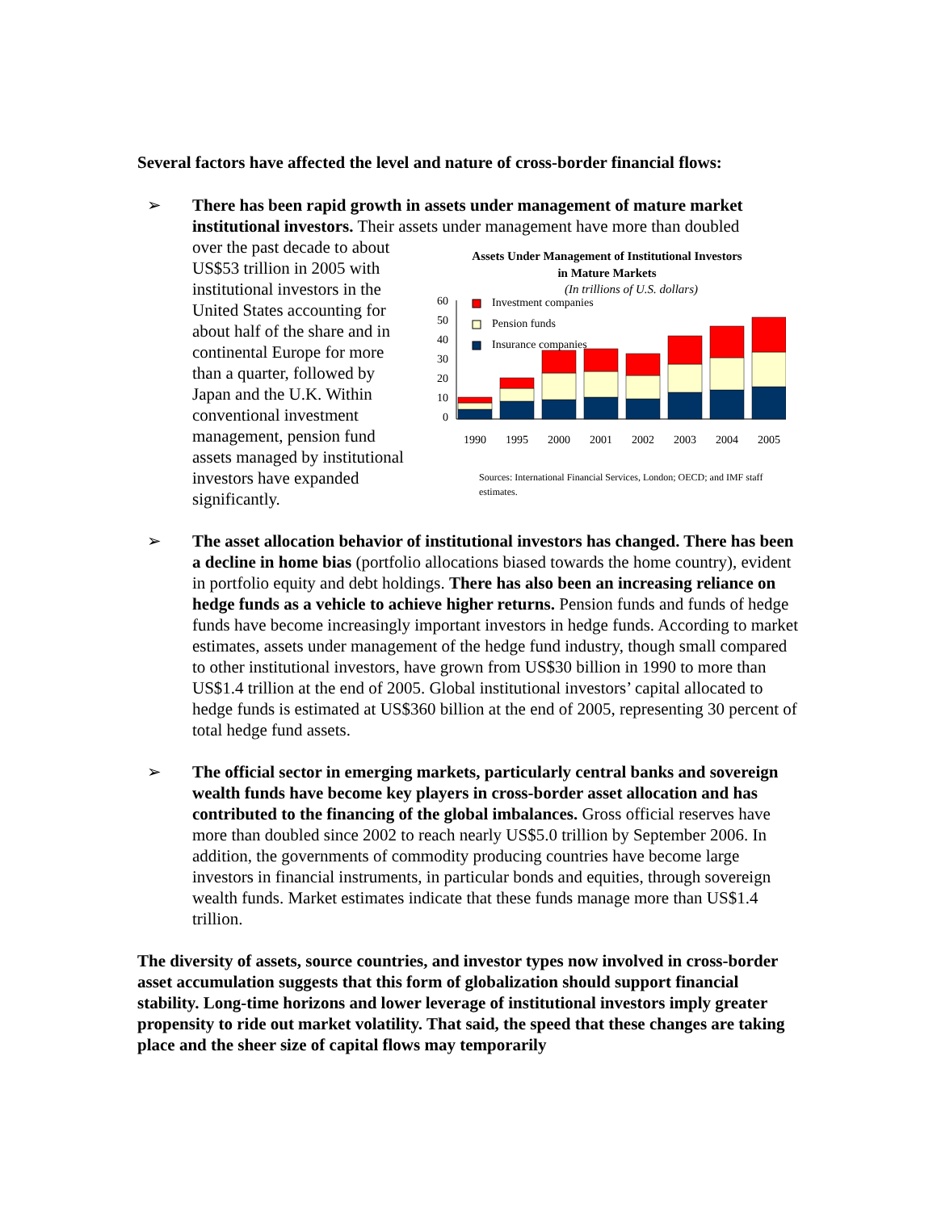Several factors have affected the level and nature of cross-border financial flows:
➢ There has been rapid growth in assets under management of mature market institutional investors. Their assets under management have more than doubled
over the past decade to about US$53 trillion in 2005 with institutional investors in the United States accounting for about half of the share and in continental Europe for more than a quarter, followed by Japan and the U.K. Within conventional investment management, pension fund assets managed by institutional investors have expanded significantly.
Assets Under Management of Institutional Investors
in Mature Markets
(In trillions of U.S. dollars)
60
50
40
30
20
10
0
Investment companies
Pension funds
Insurance companies
1990
1995
2000
2001
2002
2003
2004
2005
Sources: International Financial Services, London; OECD; and IMF staff estimates.
➢ The asset allocation behavior of institutional investors has changed. There has been a decline in home bias (portfolio allocations biased towards the home country), evident in portfolio equity and debt holdings. There has also been an increasing reliance on hedge funds as a vehicle to achieve higher returns. Pension funds and funds of hedge funds have become increasingly important investors in hedge funds. According to market estimates, assets under management of the hedge fund industry, though small compared to other institutional investors, have grown from US$30 billion in 1990 to more than US$1.4 trillion at the end of 2005. Global institutional investors’ capital allocated to hedge funds is estimated at US$360 billion at the end of 2005, representing 30 percent of total hedge fund assets.
➢ The official sector in emerging markets, particularly central banks and sovereign wealth funds have become key players in cross-border asset allocation and has contributed to the financing of the global imbalances. Gross official reserves have more than doubled since 2002 to reach nearly US$5.0 trillion by September 2006. In addition, the governments of commodity producing countries have become large investors in financial instruments, in particular bonds and equities, through sovereign wealth funds. Market estimates indicate that these funds manage more than US$1.4 trillion.
The diversity of assets, source countries, and investor types now involved in cross-border asset accumulation suggests that this form of globalization should support financial stability. Long-time horizons and lower leverage of institutional investors imply greater propensity to ride out market volatility. That said, the speed that these changes are taking place and the sheer size of capital flows may temporarily